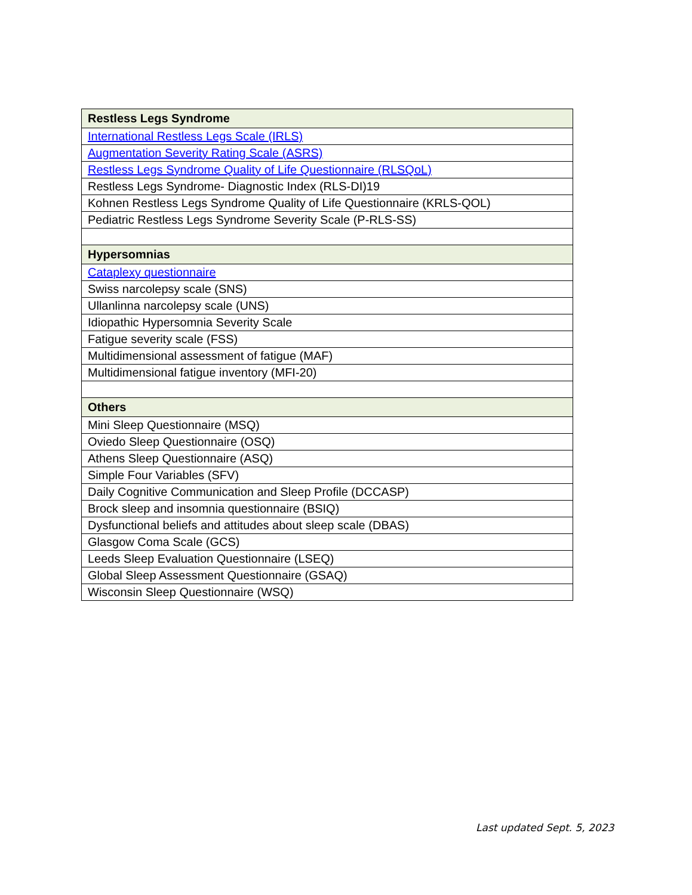| Restless Legs Syndrome |
| International Restless Legs Scale (IRLS) |
| Augmentation Severity Rating Scale (ASRS) |
| Restless Legs Syndrome Quality of Life Questionnaire (RLSQoL) |
| Restless Legs Syndrome- Diagnostic Index (RLS-DI)19 |
| Kohnen Restless Legs Syndrome Quality of Life Questionnaire (KRLS-QOL) |
| Pediatric Restless Legs Syndrome Severity Scale (P-RLS-SS) |
| Hypersomnias |
| Cataplexy questionnaire |
| Swiss narcolepsy scale (SNS) |
| Ullanlinna narcolepsy scale (UNS) |
| Idiopathic Hypersomnia Severity Scale |
| Fatigue severity scale (FSS) |
| Multidimensional assessment of fatigue (MAF) |
| Multidimensional fatigue inventory (MFI-20) |
| Others |
| Mini Sleep Questionnaire (MSQ) |
| Oviedo Sleep Questionnaire (OSQ) |
| Athens Sleep Questionnaire (ASQ) |
| Simple Four Variables (SFV) |
| Daily Cognitive Communication and Sleep Profile (DCCASP) |
| Brock sleep and insomnia questionnaire (BSIQ) |
| Dysfunctional beliefs and attitudes about sleep scale (DBAS) |
| Glasgow Coma Scale (GCS) |
| Leeds Sleep Evaluation Questionnaire (LSEQ) |
| Global Sleep Assessment Questionnaire (GSAQ) |
| Wisconsin Sleep Questionnaire (WSQ) |
Last updated Sept. 5, 2023